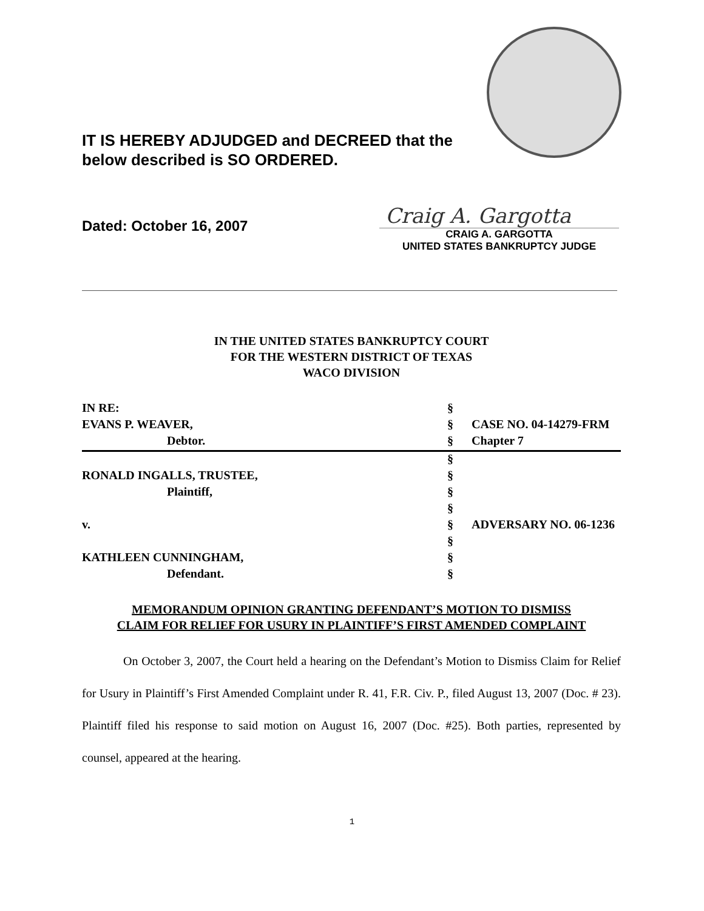IT IS HEREBY ADJUDGED and DECREED that the
below described is SO ORDERED.
Dated: October 16, 2007
Craig A. Gargotta
CRAIG A. GARGOTTA
UNITED STATES BANKRUPTCY JUDGE
IN THE UNITED STATES BANKRUPTCY COURT
FOR THE WESTERN DISTRICT OF TEXAS
WACO DIVISION
| IN RE: | § | |
| EVANS P. WEAVER, | § | CASE NO. 04-14279-FRM |
| Debtor. | § | Chapter 7 |
| | § | |
| RONALD INGALLS, TRUSTEE, | § | |
| Plaintiff, | § | |
| | § | |
| v. | § | ADVERSARY NO. 06-1236 |
| | § | |
| KATHLEEN CUNNINGHAM, | § | |
| Defendant. | § | |
MEMORANDUM OPINION GRANTING DEFENDANT’S MOTION TO DISMISS
CLAIM FOR RELIEF FOR USURY IN PLAINTIFF’S FIRST AMENDED COMPLAINT
On October 3, 2007, the Court held a hearing on the Defendant’s Motion to Dismiss Claim for Relief for Usury in Plaintiff’s First Amended Complaint under R. 41, F.R. Civ. P., filed August 13, 2007 (Doc. # 23). Plaintiff filed his response to said motion on August 16, 2007 (Doc. #25). Both parties, represented by counsel, appeared at the hearing.
1